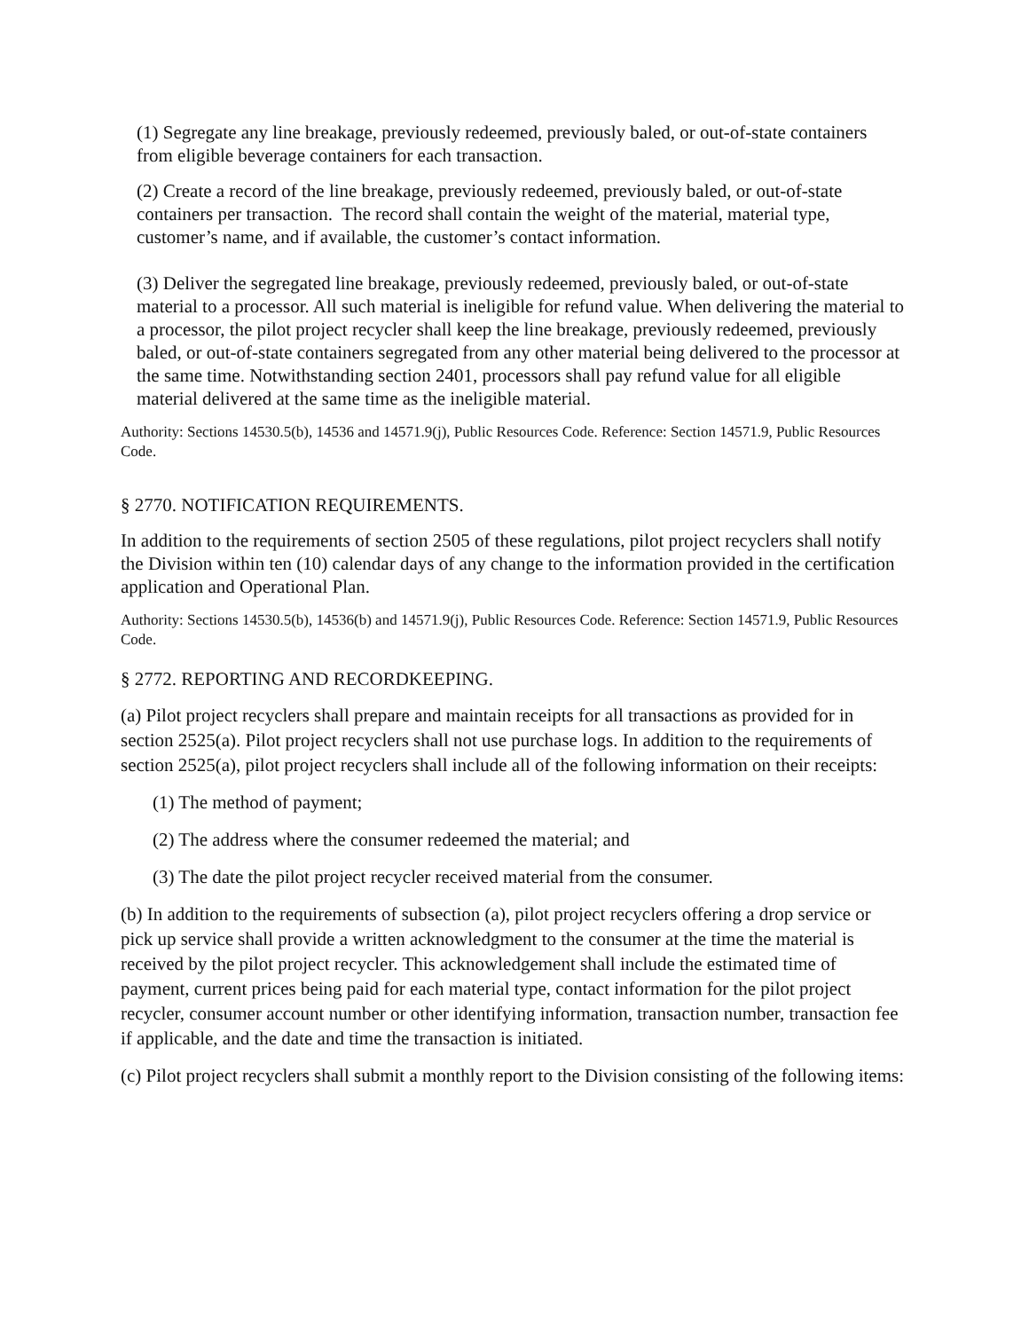(1) Segregate any line breakage, previously redeemed, previously baled, or out-of-state containers from eligible beverage containers for each transaction.
(2) Create a record of the line breakage, previously redeemed, previously baled, or out-of-state containers per transaction. The record shall contain the weight of the material, material type, customer’s name, and if available, the customer’s contact information.
(3) Deliver the segregated line breakage, previously redeemed, previously baled, or out-of-state material to a processor. All such material is ineligible for refund value. When delivering the material to a processor, the pilot project recycler shall keep the line breakage, previously redeemed, previously baled, or out-of-state containers segregated from any other material being delivered to the processor at the same time. Notwithstanding section 2401, processors shall pay refund value for all eligible material delivered at the same time as the ineligible material.
Authority: Sections 14530.5(b), 14536 and 14571.9(j), Public Resources Code. Reference: Section 14571.9, Public Resources Code.
§ 2770. NOTIFICATION REQUIREMENTS.
In addition to the requirements of section 2505 of these regulations, pilot project recyclers shall notify the Division within ten (10) calendar days of any change to the information provided in the certification application and Operational Plan.
Authority: Sections 14530.5(b), 14536(b) and 14571.9(j), Public Resources Code. Reference: Section 14571.9, Public Resources Code.
§ 2772. REPORTING AND RECORDKEEPING.
(a) Pilot project recyclers shall prepare and maintain receipts for all transactions as provided for in section 2525(a). Pilot project recyclers shall not use purchase logs. In addition to the requirements of section 2525(a), pilot project recyclers shall include all of the following information on their receipts:
(1) The method of payment;
(2) The address where the consumer redeemed the material; and
(3) The date the pilot project recycler received material from the consumer.
(b) In addition to the requirements of subsection (a), pilot project recyclers offering a drop service or pick up service shall provide a written acknowledgment to the consumer at the time the material is received by the pilot project recycler. This acknowledgement shall include the estimated time of payment, current prices being paid for each material type, contact information for the pilot project recycler, consumer account number or other identifying information, transaction number, transaction fee if applicable, and the date and time the transaction is initiated.
(c) Pilot project recyclers shall submit a monthly report to the Division consisting of the following items: